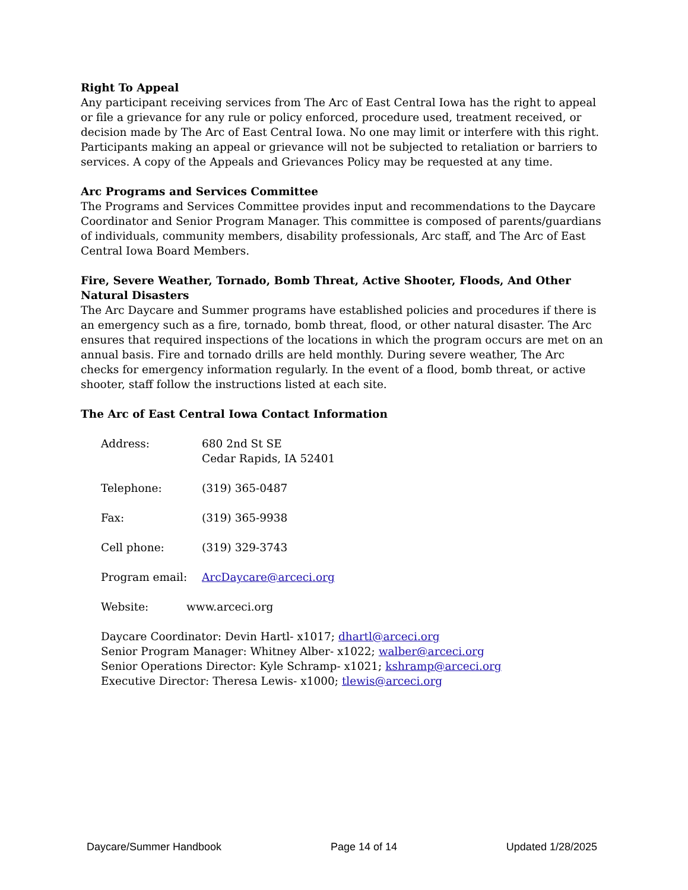Right To Appeal
Any participant receiving services from The Arc of East Central Iowa has the right to appeal or file a grievance for any rule or policy enforced, procedure used, treatment received, or decision made by The Arc of East Central Iowa. No one may limit or interfere with this right. Participants making an appeal or grievance will not be subjected to retaliation or barriers to services. A copy of the Appeals and Grievances Policy may be requested at any time.
Arc Programs and Services Committee
The Programs and Services Committee provides input and recommendations to the Daycare Coordinator and Senior Program Manager. This committee is composed of parents/guardians of individuals, community members, disability professionals, Arc staff, and The Arc of East Central Iowa Board Members.
Fire, Severe Weather, Tornado, Bomb Threat, Active Shooter, Floods, And Other Natural Disasters
The Arc Daycare and Summer programs have established policies and procedures if there is an emergency such as a fire, tornado, bomb threat, flood, or other natural disaster. The Arc ensures that required inspections of the locations in which the program occurs are met on an annual basis. Fire and tornado drills are held monthly. During severe weather, The Arc checks for emergency information regularly. In the event of a flood, bomb threat, or active shooter, staff follow the instructions listed at each site.
The Arc of East Central Iowa Contact Information
Address: 680 2nd St SE
Cedar Rapids, IA 52401
Telephone: (319) 365-0487
Fax: (319) 365-9938
Cell phone: (319) 329-3743
Program email: ArcDaycare@arceci.org
Website: www.arceci.org
Daycare Coordinator: Devin Hartl- x1017; dhartl@arceci.org
Senior Program Manager: Whitney Alber- x1022; walber@arceci.org
Senior Operations Director: Kyle Schramp- x1021; kshramp@arceci.org
Executive Director: Theresa Lewis- x1000; tlewis@arceci.org
Daycare/Summer Handbook Page 14 of 14 Updated 1/28/2025